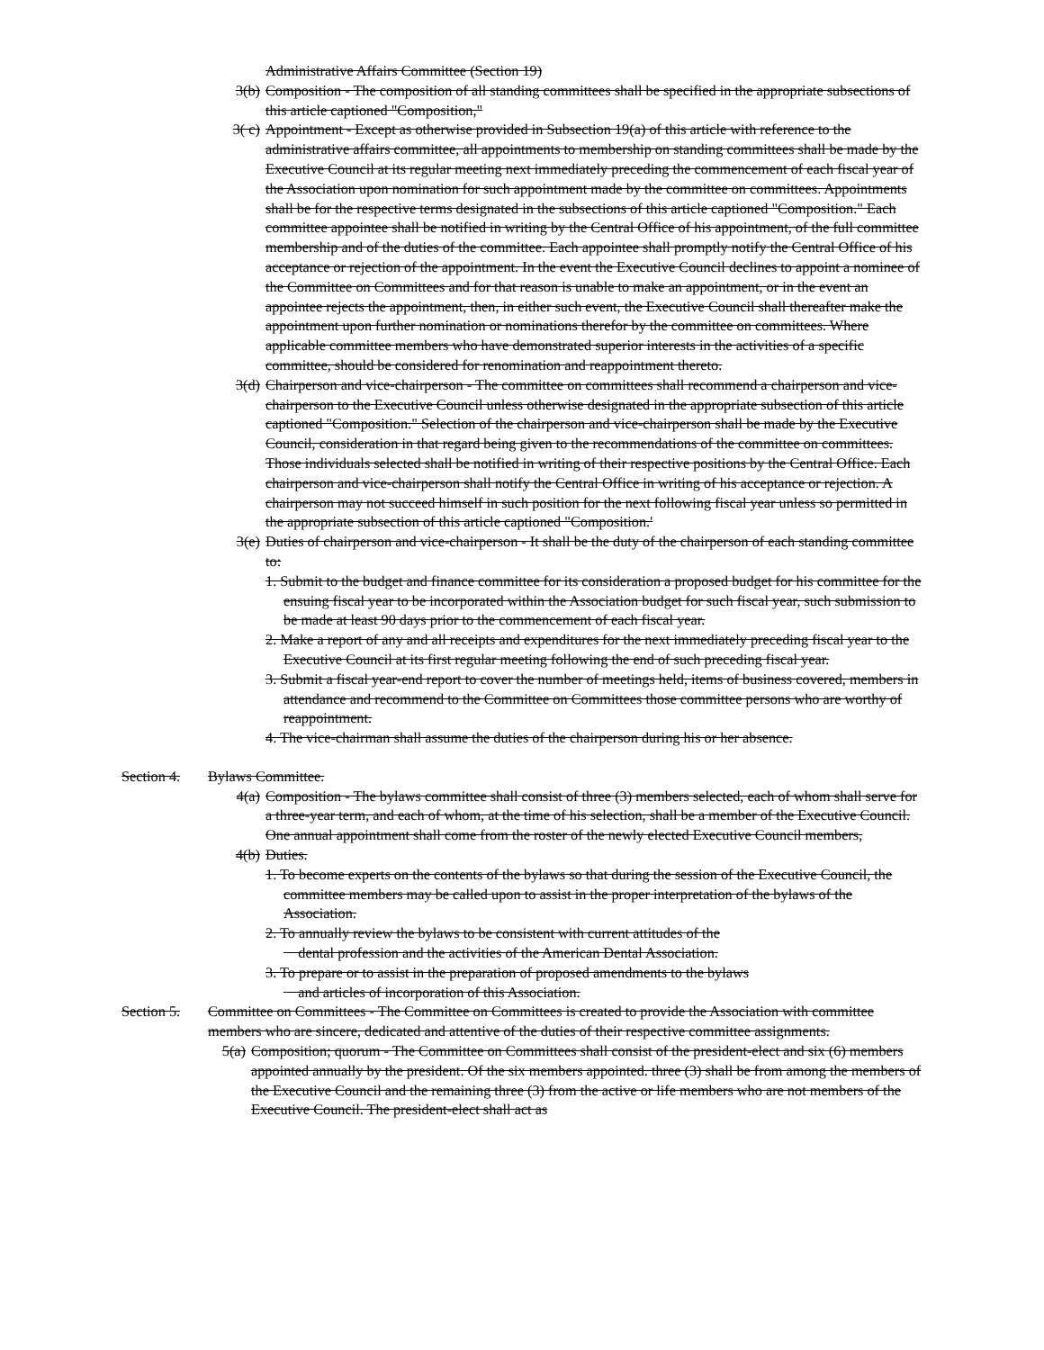Administrative Affairs Committee (Section 19)
3(b) Composition - The composition of all standing committees shall be specified in the appropriate subsections of this article captioned "Composition,"
3( c) Appointment - Except as otherwise provided in Subsection 19(a) of this article with reference to the administrative affairs committee, all appointments to membership on standing committees shall be made by the Executive Council at its regular meeting next immediately preceding the commencement of each fiscal year of the Association upon nomination for such appointment made by the committee on committees. Appointments shall be for the respective terms designated in the subsections of this article captioned "Composition." Each committee appointee shall be notified in writing by the Central Office of his appointment, of the full committee membership and of the duties of the committee. Each appointee shall promptly notify the Central Office of his acceptance or rejection of the appointment. In the event the Executive Council declines to appoint a nominee of the Committee on Committees and for that reason is unable to make an appointment, or in the event an appointee rejects the appointment, then, in either such event, the Executive Council shall thereafter make the appointment upon further nomination or nominations therefor by the committee on committees. Where applicable committee members who have demonstrated superior interests in the activities of a specific committee, should be considered for renomination and reappointment thereto.
3(d) Chairperson and vice-chairperson - The committee on committees shall recommend a chairperson and vice-chairperson to the Executive Council unless otherwise designated in the appropriate subsection of this article captioned "Composition." Selection of the chairperson and vice-chairperson shall be made by the Executive Council, consideration in that regard being given to the recommendations of the committee on committees. Those individuals selected shall be notified in writing of their respective positions by the Central Office. Each chairperson and vice-chairperson shall notify the Central Office in writing of his acceptance or rejection. A chairperson may not succeed himself in such position for the next following fiscal year unless so permitted in the appropriate subsection of this article captioned "Composition.'
3(e) Duties of chairperson and vice-chairperson - It shall be the duty of the chairperson of each standing committee to:
1. Submit to the budget and finance committee for its consideration a proposed budget for his committee for the ensuing fiscal year to be incorporated within the Association budget for such fiscal year, such submission to be made at least 90 days prior to the commencement of each fiscal year.
2. Make a report of any and all receipts and expenditures for the next immediately preceding fiscal year to the Executive Council at its first regular meeting following the end of such preceding fiscal year.
3. Submit a fiscal year-end report to cover the number of meetings held, items of business covered, members in attendance and recommend to the Committee on Committees those committee persons who are worthy of reappointment.
4. The vice-chairman shall assume the duties of the chairperson during his or her absence.
Section 4.
Bylaws Committee.
4(a) Composition - The bylaws committee shall consist of three (3) members selected, each of whom shall serve for a three-year term, and each of whom, at the time of his selection, shall be a member of the Executive Council. One annual appointment shall come from the roster of the newly elected Executive Council members,
4(b) Duties.
1. To become experts on the contents of the bylaws so that during the session of the Executive Council, the committee members may be called upon to assist in the proper interpretation of the bylaws of the Association.
2. To annually review the bylaws to be consistent with current attitudes of the
dental profession and the activities of the American Dental Association.
3. To prepare or to assist in the preparation of proposed amendments to the bylaws
and articles of incorporation of this Association.
Section 5.
Committee on Committees - The Committee on Committees is created to provide the Association with committee members who are sincere, dedicated and attentive of the duties of their respective committee assignments.
5(a) Composition; quorum - The Committee on Committees shall consist of the president-elect and six (6) members appointed annually by the president. Of the six members appointed. three (3) shall be from among the members of the Executive Council and the remaining three (3) from the active or life members who are not members of the Executive Council. The president-elect shall act as